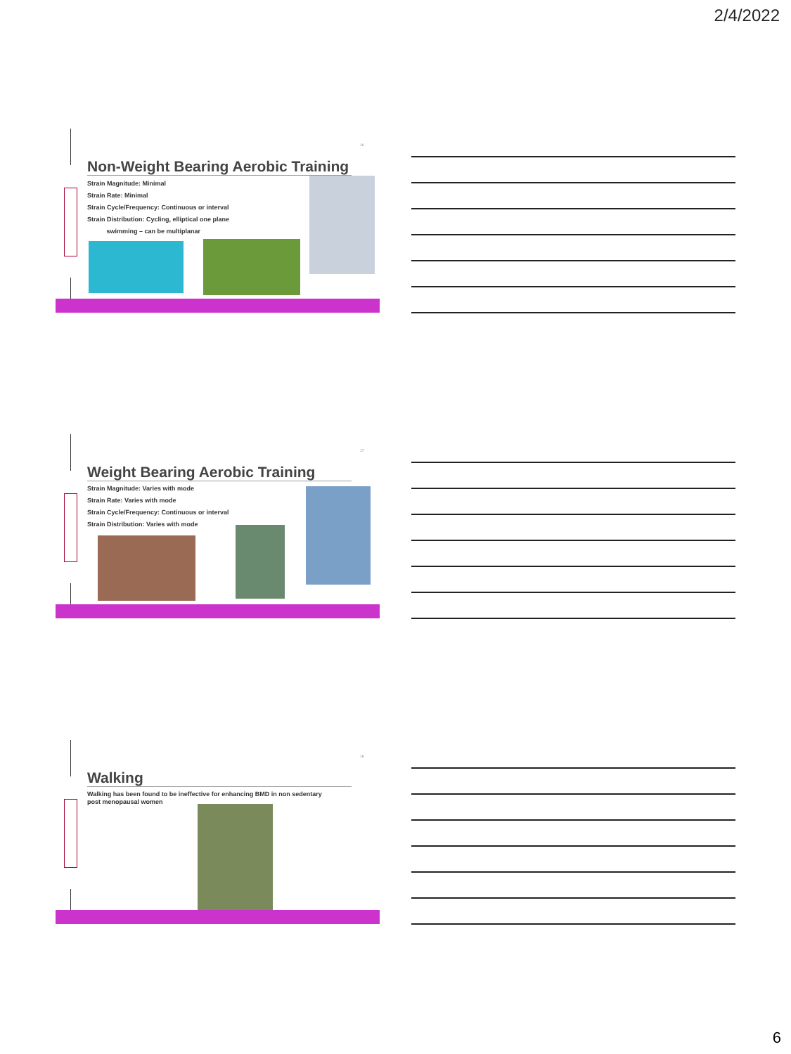2/4/2022
16
Non-Weight Bearing Aerobic Training
Strain Magnitude: Minimal
Strain Rate: Minimal
Strain Cycle/Frequency: Continuous or interval
Strain Distribution: Cycling, elliptical one plane
swimming – can be multiplanar
17
Weight Bearing Aerobic Training
Strain Magnitude: Varies with mode
Strain Rate: Varies with mode
Strain Cycle/Frequency: Continuous or interval
Strain Distribution: Varies with mode
18
Walking
Walking has been found to be ineffective for enhancing BMD in non sedentary
post menopausal women
6